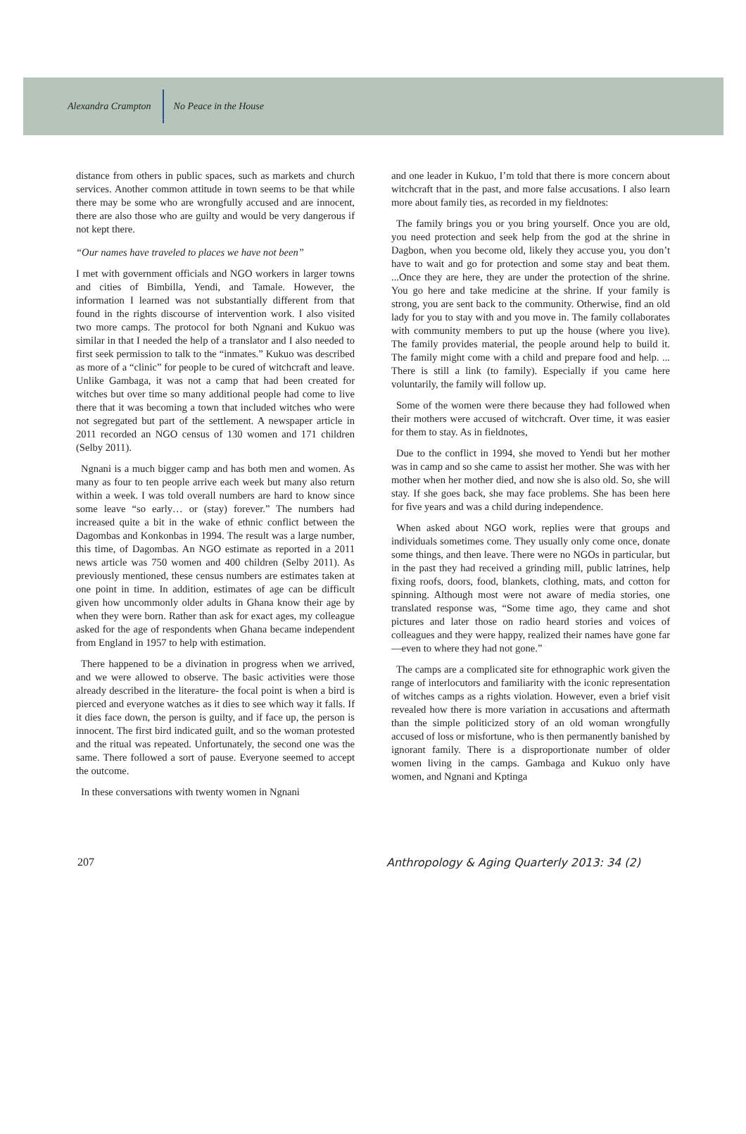Alexandra Crampton No Peace in the House
distance from others in public spaces, such as markets and church services. Another common attitude in town seems to be that while there may be some who are wrongfully accused and are innocent, there are also those who are guilty and would be very dangerous if not kept there.
“Our names have traveled to places we have not been”
I met with government officials and NGO workers in larger towns and cities of Bimbilla, Yendi, and Tamale. However, the information I learned was not substantially different from that found in the rights discourse of intervention work. I also visited two more camps. The protocol for both Ngnani and Kukuo was similar in that I needed the help of a translator and I also needed to first seek permission to talk to the “inmates.” Kukuo was described as more of a “clinic” for people to be cured of witchcraft and leave. Unlike Gambaga, it was not a camp that had been created for witches but over time so many additional people had come to live there that it was becoming a town that included witches who were not segregated but part of the settlement. A newspaper article in 2011 recorded an NGO census of 130 women and 171 children (Selby 2011).
Ngnani is a much bigger camp and has both men and women. As many as four to ten people arrive each week but many also return within a week. I was told overall numbers are hard to know since some leave “so early… or (stay) forever.” The numbers had increased quite a bit in the wake of ethnic conflict between the Dagombas and Konkonbas in 1994. The result was a large number, this time, of Dagombas. An NGO estimate as reported in a 2011 news article was 750 women and 400 children (Selby 2011). As previously mentioned, these census numbers are estimates taken at one point in time. In addition, estimates of age can be difficult given how uncommonly older adults in Ghana know their age by when they were born. Rather than ask for exact ages, my colleague asked for the age of respondents when Ghana became independent from England in 1957 to help with estimation.
There happened to be a divination in progress when we arrived, and we were allowed to observe. The basic activities were those already described in the literature- the focal point is when a bird is pierced and everyone watches as it dies to see which way it falls. If it dies face down, the person is guilty, and if face up, the person is innocent. The first bird indicated guilt, and so the woman protested and the ritual was repeated. Unfortunately, the second one was the same. There followed a sort of pause. Everyone seemed to accept the outcome.
In these conversations with twenty women in Ngnani
and one leader in Kukuo, I’m told that there is more concern about witchcraft that in the past, and more false accusations. I also learn more about family ties, as recorded in my fieldnotes:
The family brings you or you bring yourself. Once you are old, you need protection and seek help from the god at the shrine in Dagbon, when you become old, likely they accuse you, you don’t have to wait and go for protection and some stay and beat them. ...Once they are here, they are under the protection of the shrine. You go here and take medicine at the shrine. If your family is strong, you are sent back to the community. Otherwise, find an old lady for you to stay with and you move in. The family collaborates with community members to put up the house (where you live). The family provides material, the people around help to build it. The family might come with a child and prepare food and help. ... There is still a link (to family). Especially if you came here voluntarily, the family will follow up.
Some of the women were there because they had followed when their mothers were accused of witchcraft. Over time, it was easier for them to stay. As in fieldnotes,
Due to the conflict in 1994, she moved to Yendi but her mother was in camp and so she came to assist her mother. She was with her mother when her mother died, and now she is also old. So, she will stay. If she goes back, she may face problems. She has been here for five years and was a child during independence.
When asked about NGO work, replies were that groups and individuals sometimes come. They usually only come once, donate some things, and then leave. There were no NGOs in particular, but in the past they had received a grinding mill, public latrines, help fixing roofs, doors, food, blankets, clothing, mats, and cotton for spinning. Although most were not aware of media stories, one translated response was, “Some time ago, they came and shot pictures and later those on radio heard stories and voices of colleagues and they were happy, realized their names have gone far—even to where they had not gone.”
The camps are a complicated site for ethnographic work given the range of interlocutors and familiarity with the iconic representation of witches camps as a rights violation. However, even a brief visit revealed how there is more variation in accusations and aftermath than the simple politicized story of an old woman wrongfully accused of loss or misfortune, who is then permanently banished by ignorant family. There is a disproportionate number of older women living in the camps. Gambaga and Kukuo only have women, and Ngnani and Kptinga
207 Anthropology & Aging Quarterly 2013: 34 (2)